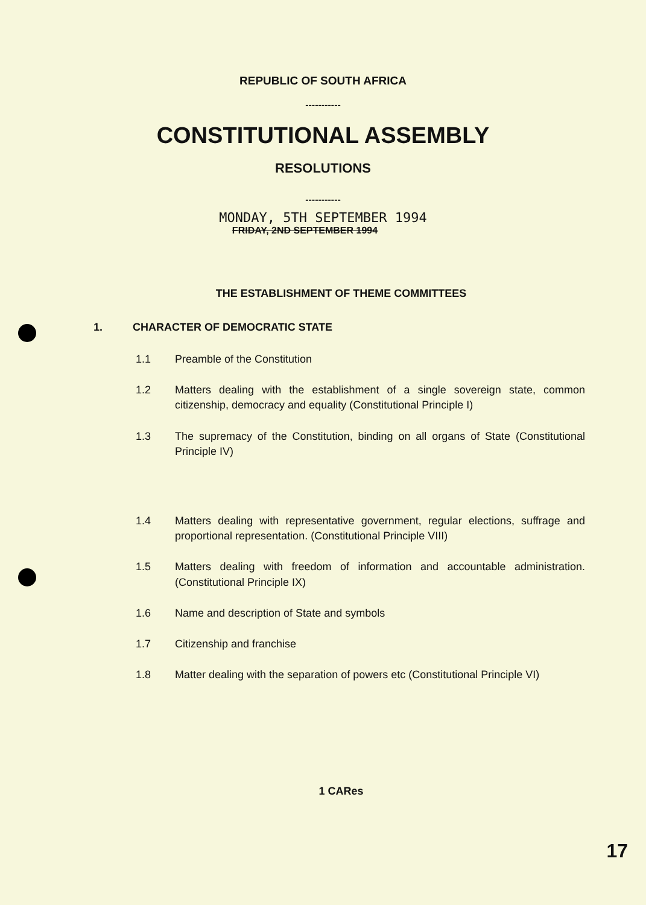REPUBLIC OF SOUTH AFRICA
-----------
CONSTITUTIONAL ASSEMBLY
RESOLUTIONS
-----------
MONDAY, 5TH SEPTEMBER 1994
FRIDAY, 2ND SEPTEMBER 1994
THE ESTABLISHMENT OF THEME COMMITTEES
1. CHARACTER OF DEMOCRATIC STATE
1.1 Preamble of the Constitution
1.2 Matters dealing with the establishment of a single sovereign state, common citizenship, democracy and equality (Constitutional Principle I)
1.3 The supremacy of the Constitution, binding on all organs of State (Constitutional Principle IV)
1.4 Matters dealing with representative government, regular elections, suffrage and proportional representation. (Constitutional Principle VIII)
1.5 Matters dealing with freedom of information and accountable administration. (Constitutional Principle IX)
1.6 Name and description of State and symbols
1.7 Citizenship and franchise
1.8 Matter dealing with the separation of powers etc (Constitutional Principle VI)
1 CARes
17